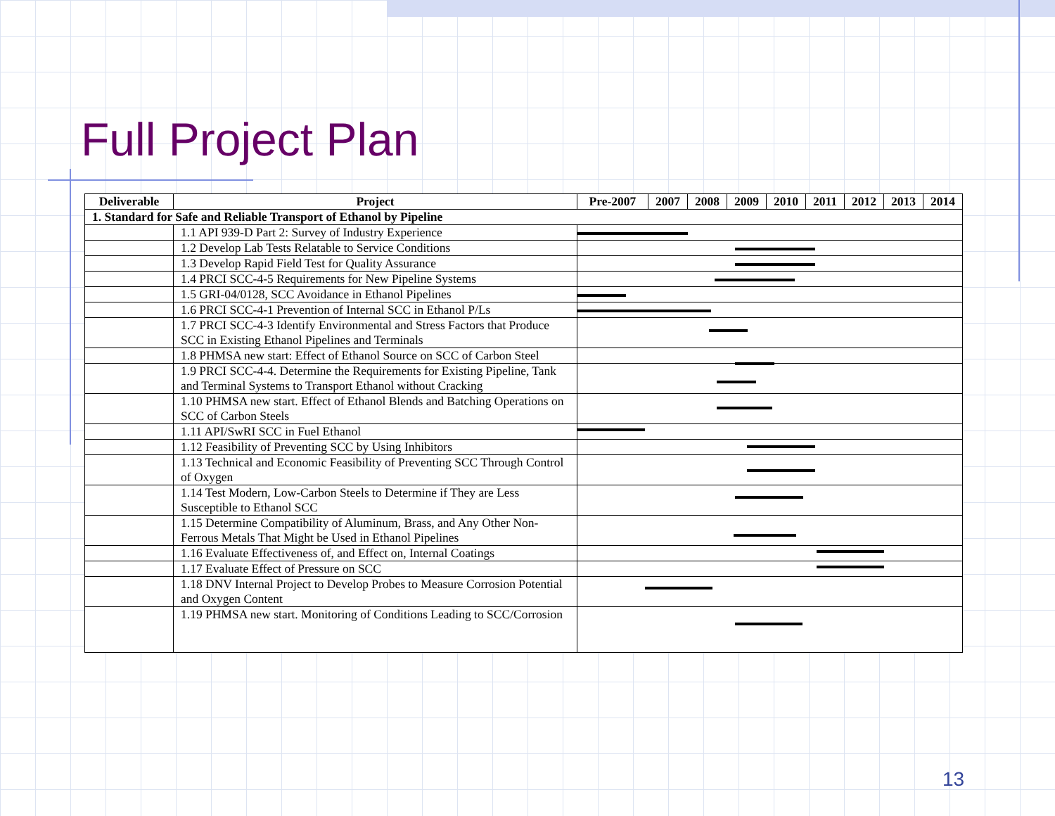Full Project Plan
| Deliverable | Project | Pre-2007 | 2007 | 2008 | 2009 | 2010 | 2011 | 2012 | 2013 | 2014 |
| --- | --- | --- | --- | --- | --- | --- | --- | --- | --- | --- |
| 1. Standard for Safe and Reliable Transport of Ethanol by Pipeline | | | | | | | | | | |
| | 1.1 API 939-D Part 2: Survey of Industry Experience | | | | | | | | | |
| | 1.2 Develop Lab Tests Relatable to Service Conditions | | | | | | | | | |
| | 1.3 Develop Rapid Field Test for Quality Assurance | | | | | | | | | |
| | 1.4 PRCI SCC-4-5 Requirements for New Pipeline Systems | | | | | | | | | |
| | 1.5 GRI-04/0128, SCC Avoidance in Ethanol Pipelines | | | | | | | | | |
| | 1.6 PRCI SCC-4-1 Prevention of Internal SCC in Ethanol P/Ls | | | | | | | | | |
| | 1.7 PRCI SCC-4-3 Identify Environmental and Stress Factors that Produce SCC in Existing Ethanol Pipelines and Terminals | | | | | | | | | |
| | 1.8 PHMSA new start: Effect of Ethanol Source on SCC of Carbon Steel | | | | | | | | | |
| | 1.9 PRCI SCC-4-4. Determine the Requirements for Existing Pipeline, Tank and Terminal Systems to Transport Ethanol without Cracking | | | | | | | | | |
| | 1.10 PHMSA new start. Effect of Ethanol Blends and Batching Operations on SCC of Carbon Steels | | | | | | | | | |
| | 1.11 API/SwRI SCC in Fuel Ethanol | | | | | | | | | |
| | 1.12 Feasibility of Preventing SCC by Using Inhibitors | | | | | | | | | |
| | 1.13 Technical and Economic Feasibility of Preventing SCC Through Control of Oxygen | | | | | | | | | |
| | 1.14 Test Modern, Low-Carbon Steels to Determine if They are Less Susceptible to Ethanol SCC | | | | | | | | | |
| | 1.15 Determine Compatibility of Aluminum, Brass, and Any Other Non-Ferrous Metals That Might be Used in Ethanol Pipelines | | | | | | | | | |
| | 1.16 Evaluate Effectiveness of, and Effect on, Internal Coatings | | | | | | | | | |
| | 1.17 Evaluate Effect of Pressure on SCC | | | | | | | | | |
| | 1.18 DNV Internal Project to Develop Probes to Measure Corrosion Potential and Oxygen Content | | | | | | | | | |
| | 1.19 PHMSA new start. Monitoring of Conditions Leading to SCC/Corrosion | | | | | | | | | |
13